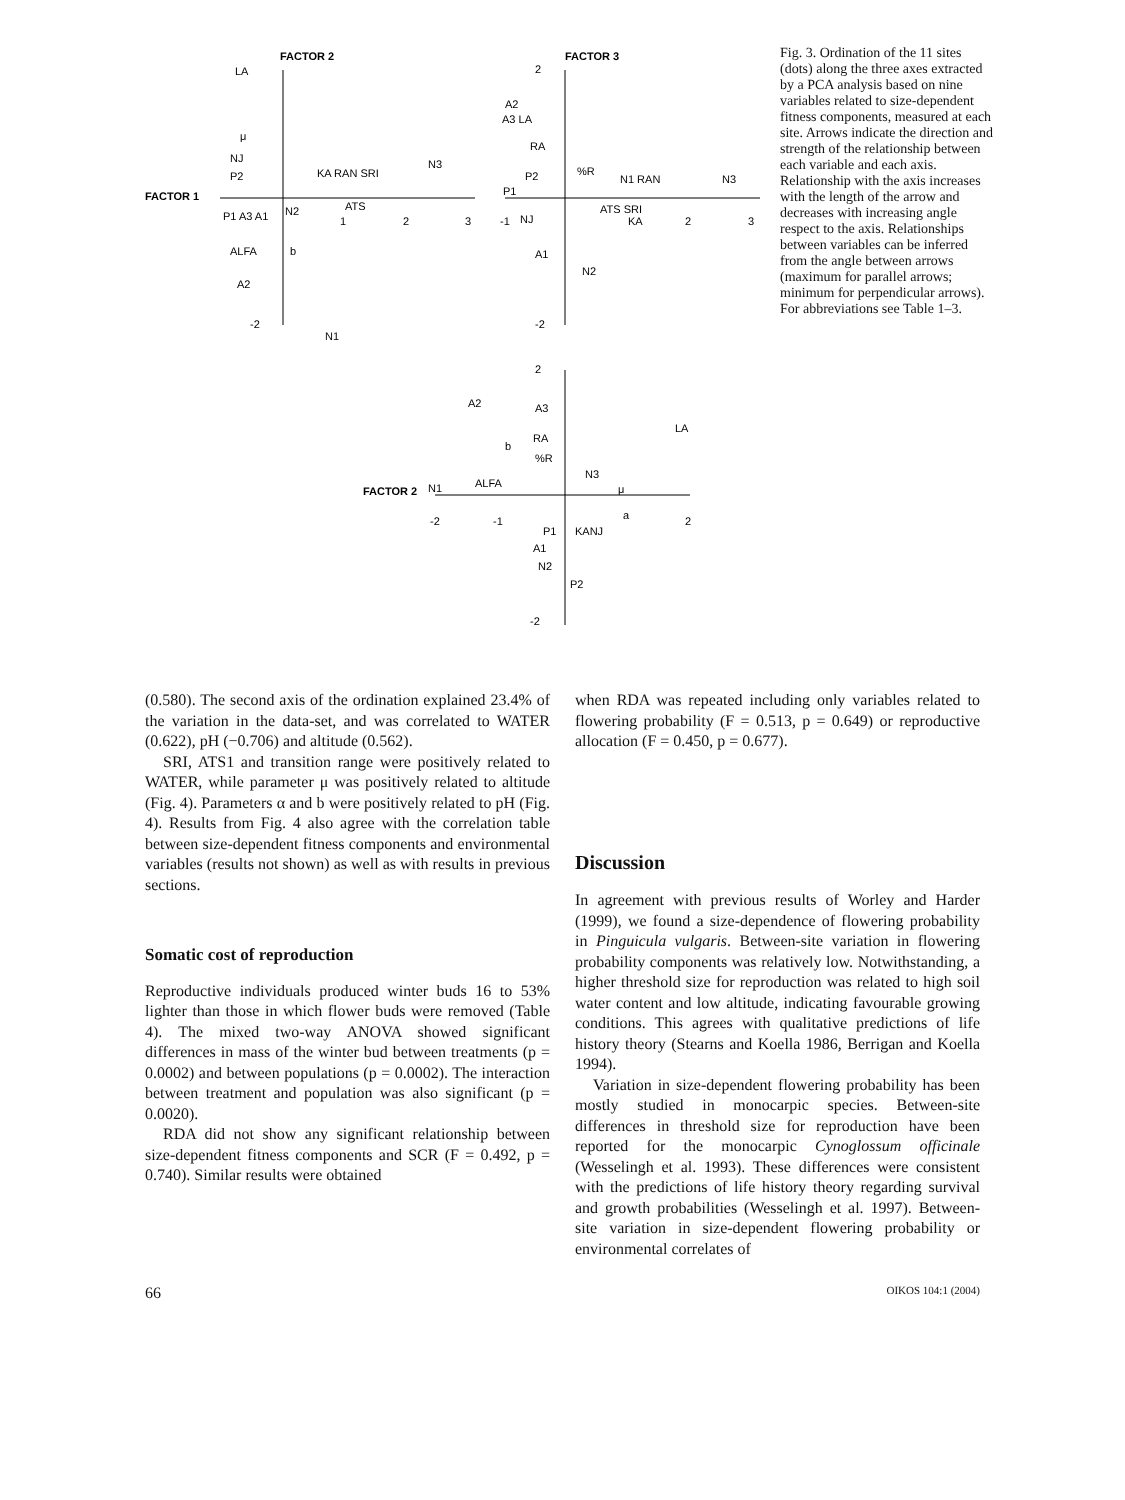FACTOR 2
FACTOR 3
FACTOR 1
FACTOR 2
LA
μ
NJ
P2
P1 A3 A1
N2
KA RAN SRI
ATS
ALFA
b
A2
N1
N3
1
2
3
-2
A2
A3 LA
RA
P2
P1
NJ
A1
N2
%R
N1 RAN
ATS SRI
KA
N3
2
-2
-1
2
3
2
A2
A3
LA
RA
b
%R
N3
ALFA
N1
μ
a
-2
-1
2
P1
KANJ
A1
N2
P2
-2
Fig. 3. Ordination of the 11 sites (dots) along the three axes extracted by a PCA analysis based on nine variables related to size-dependent fitness components, measured at each site. Arrows indicate the direction and strength of the relationship between each variable and each axis. Relationship with the axis increases with the length of the arrow and decreases with increasing angle respect to the axis. Relationships between variables can be inferred from the angle between arrows (maximum for parallel arrows; minimum for perpendicular arrows). For abbreviations see Table 1–3.
(0.580). The second axis of the ordination explained 23.4% of the variation in the data-set, and was correlated to WATER (0.622), pH (−0.706) and altitude (0.562).
SRI, ATS1 and transition range were positively related to WATER, while parameter μ was positively related to altitude (Fig. 4). Parameters α and b were positively related to pH (Fig. 4). Results from Fig. 4 also agree with the correlation table between size-dependent fitness components and environmental variables (results not shown) as well as with results in previous sections.
Somatic cost of reproduction
Reproductive individuals produced winter buds 16 to 53% lighter than those in which flower buds were removed (Table 4). The mixed two-way ANOVA showed significant differences in mass of the winter bud between treatments (p = 0.0002) and between populations (p = 0.0002). The interaction between treatment and population was also significant (p = 0.0020).
RDA did not show any significant relationship between size-dependent fitness components and SCR (F = 0.492, p = 0.740). Similar results were obtained
when RDA was repeated including only variables related to flowering probability (F = 0.513, p = 0.649) or reproductive allocation (F = 0.450, p = 0.677).
Discussion
In agreement with previous results of Worley and Harder (1999), we found a size-dependence of flowering probability in Pinguicula vulgaris. Between-site variation in flowering probability components was relatively low. Notwithstanding, a higher threshold size for reproduction was related to high soil water content and low altitude, indicating favourable growing conditions. This agrees with qualitative predictions of life history theory (Stearns and Koella 1986, Berrigan and Koella 1994).
Variation in size-dependent flowering probability has been mostly studied in monocarpic species. Between-site differences in threshold size for reproduction have been reported for the monocarpic Cynoglossum officinale (Wesselingh et al. 1993). These differences were consistent with the predictions of life history theory regarding survival and growth probabilities (Wesselingh et al. 1997). Between-site variation in size-dependent flowering probability or environmental correlates of
66 OIKOS 104:1 (2004)